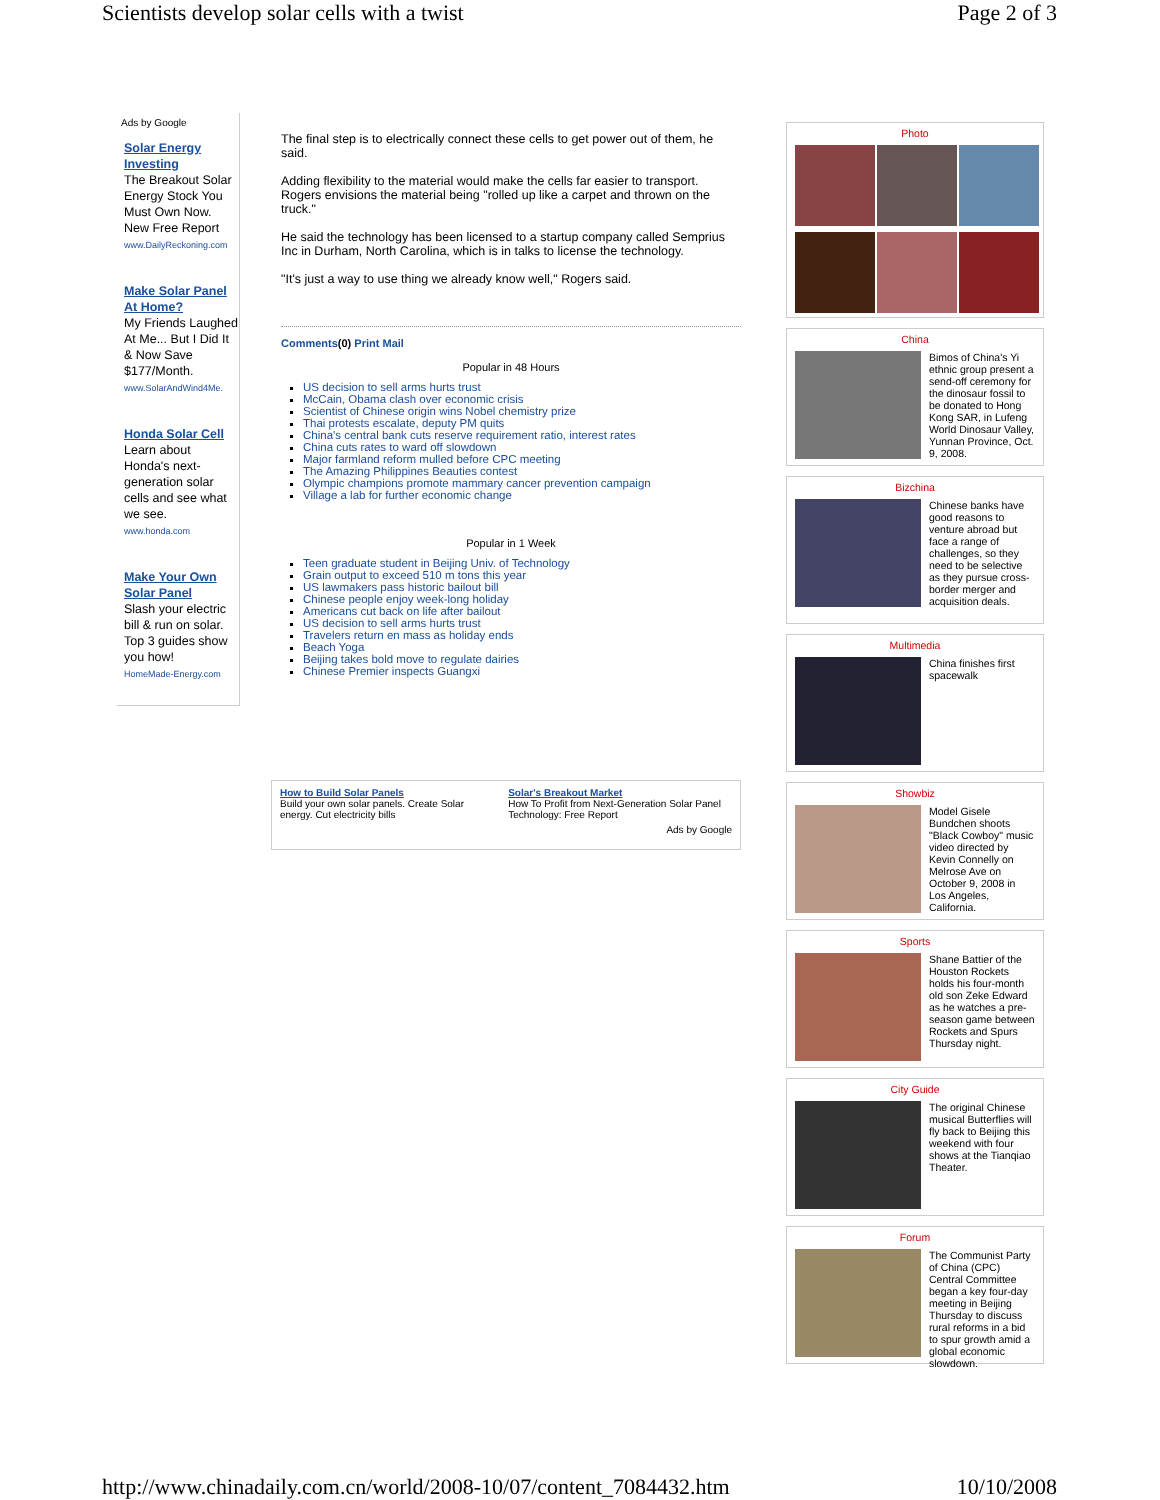Scientists develop solar cells with a twist Page 2 of 3
Ads by Google
Solar Energy Investing
The Breakout Solar Energy Stock You Must Own Now. New Free Report
www.DailyReckoning.com
Make Solar Panel At Home?
My Friends Laughed At Me... But I Did It & Now Save $177/Month.
www.SolarAndWind4Me.
Honda Solar Cell
Learn about Honda's next-generation solar cells and see what we see.
www.honda.com
Make Your Own Solar Panel
Slash your electric bill & run on solar. Top 3 guides show you how!
HomeMade-Energy.com
The final step is to electrically connect these cells to get power out of them, he said.
Adding flexibility to the material would make the cells far easier to transport. Rogers envisions the material being "rolled up like a carpet and thrown on the truck."
He said the technology has been licensed to a startup company called Semprius Inc in Durham, North Carolina, which is in talks to license the technology.
"It's just a way to use thing we already know well," Rogers said.
Comments(0) Print Mail
Popular in 48 Hours
US decision to sell arms hurts trust
McCain, Obama clash over economic crisis
Scientist of Chinese origin wins Nobel chemistry prize
Thai protests escalate, deputy PM quits
China's central bank cuts reserve requirement ratio, interest rates
China cuts rates to ward off slowdown
Major farmland reform mulled before CPC meeting
The Amazing Philippines Beauties contest
Olympic champions promote mammary cancer prevention campaign
Village a lab for further economic change
Popular in 1 Week
Teen graduate student in Beijing Univ. of Technology
Grain output to exceed 510 m tons this year
US lawmakers pass historic bailout bill
Chinese people enjoy week-long holiday
Americans cut back on life after bailout
US decision to sell arms hurts trust
Travelers return en mass as holiday ends
Beach Yoga
Beijing takes bold move to regulate dairies
Chinese Premier inspects Guangxi
How to Build Solar Panels
Build your own solar panels. Create Solar energy. Cut electricity bills
Solar's Breakout Market
How To Profit from Next-Generation Solar Panel Technology: Free Report
Ads by Google
Photo
China
Bimos of China's Yi ethnic group present a send-off ceremony for the dinosaur fossil to be donated to Hong Kong SAR, in Lufeng World Dinosaur Valley, Yunnan Province, Oct. 9, 2008.
Bizchina
Chinese banks have good reasons to venture abroad but face a range of challenges, so they need to be selective as they pursue cross-border merger and acquisition deals.
Multimedia
China finishes first spacewalk
Showbiz
Model Gisele Bundchen shoots "Black Cowboy" music video directed by Kevin Connelly on Melrose Ave on October 9, 2008 in Los Angeles, California.
Sports
Shane Battier of the Houston Rockets holds his four-month old son Zeke Edward as he watches a pre-season game between Rockets and Spurs Thursday night.
City Guide
The original Chinese musical Butterflies will fly back to Beijing this weekend with four shows at the Tianqiao Theater.
Forum
The Communist Party of China (CPC) Central Committee began a key four-day meeting in Beijing Thursday to discuss rural reforms in a bid to spur growth amid a global economic slowdown.
http://www.chinadaily.com.cn/world/2008-10/07/content_7084432.htm 10/10/2008